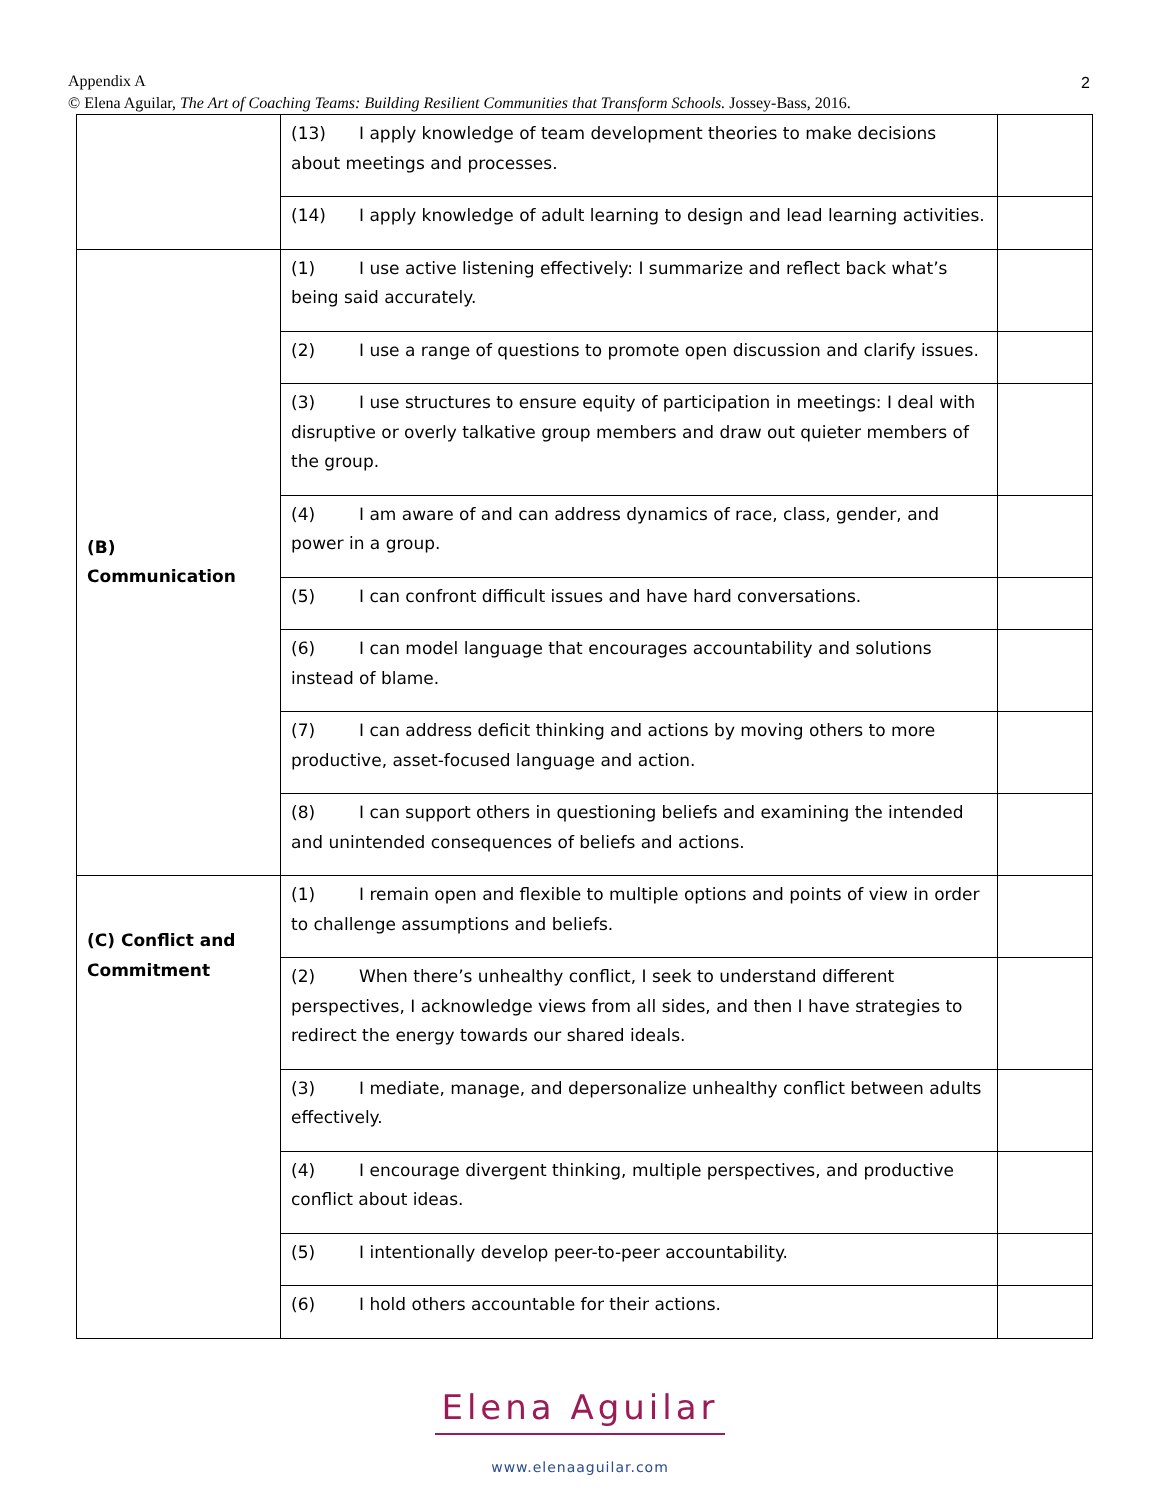Appendix A
© Elena Aguilar, The Art of Coaching Teams: Building Resilient Communities that Transform Schools. Jossey-Bass, 2016.
2
| | (13) I apply knowledge of team development theories to make decisions about meetings and processes. | |
| | (14) I apply knowledge of adult learning to design and lead learning activities. | |
| (B) Communication | (1) I use active listening effectively: I summarize and reflect back what’s being said accurately. | |
| | (2) I use a range of questions to promote open discussion and clarify issues. | |
| | (3) I use structures to ensure equity of participation in meetings: I deal with disruptive or overly talkative group members and draw out quieter members of the group. | |
| | (4) I am aware of and can address dynamics of race, class, gender, and power in a group. | |
| | (5) I can confront difficult issues and have hard conversations. | |
| | (6) I can model language that encourages accountability and solutions instead of blame. | |
| | (7) I can address deficit thinking and actions by moving others to more productive, asset-focused language and action. | |
| | (8) I can support others in questioning beliefs and examining the intended and unintended consequences of beliefs and actions. | |
| (C) Conflict and Commitment | (1) I remain open and flexible to multiple options and points of view in order to challenge assumptions and beliefs. | |
| | (2) When there’s unhealthy conflict, I seek to understand different perspectives, I acknowledge views from all sides, and then I have strategies to redirect the energy towards our shared ideals. | |
| | (3) I mediate, manage, and depersonalize unhealthy conflict between adults effectively. | |
| | (4) I encourage divergent thinking, multiple perspectives, and productive conflict about ideas. | |
| | (5) I intentionally develop peer-to-peer accountability. | |
| | (6) I hold others accountable for their actions. | |
Elena Aguilar
www.elenaaguilar.com